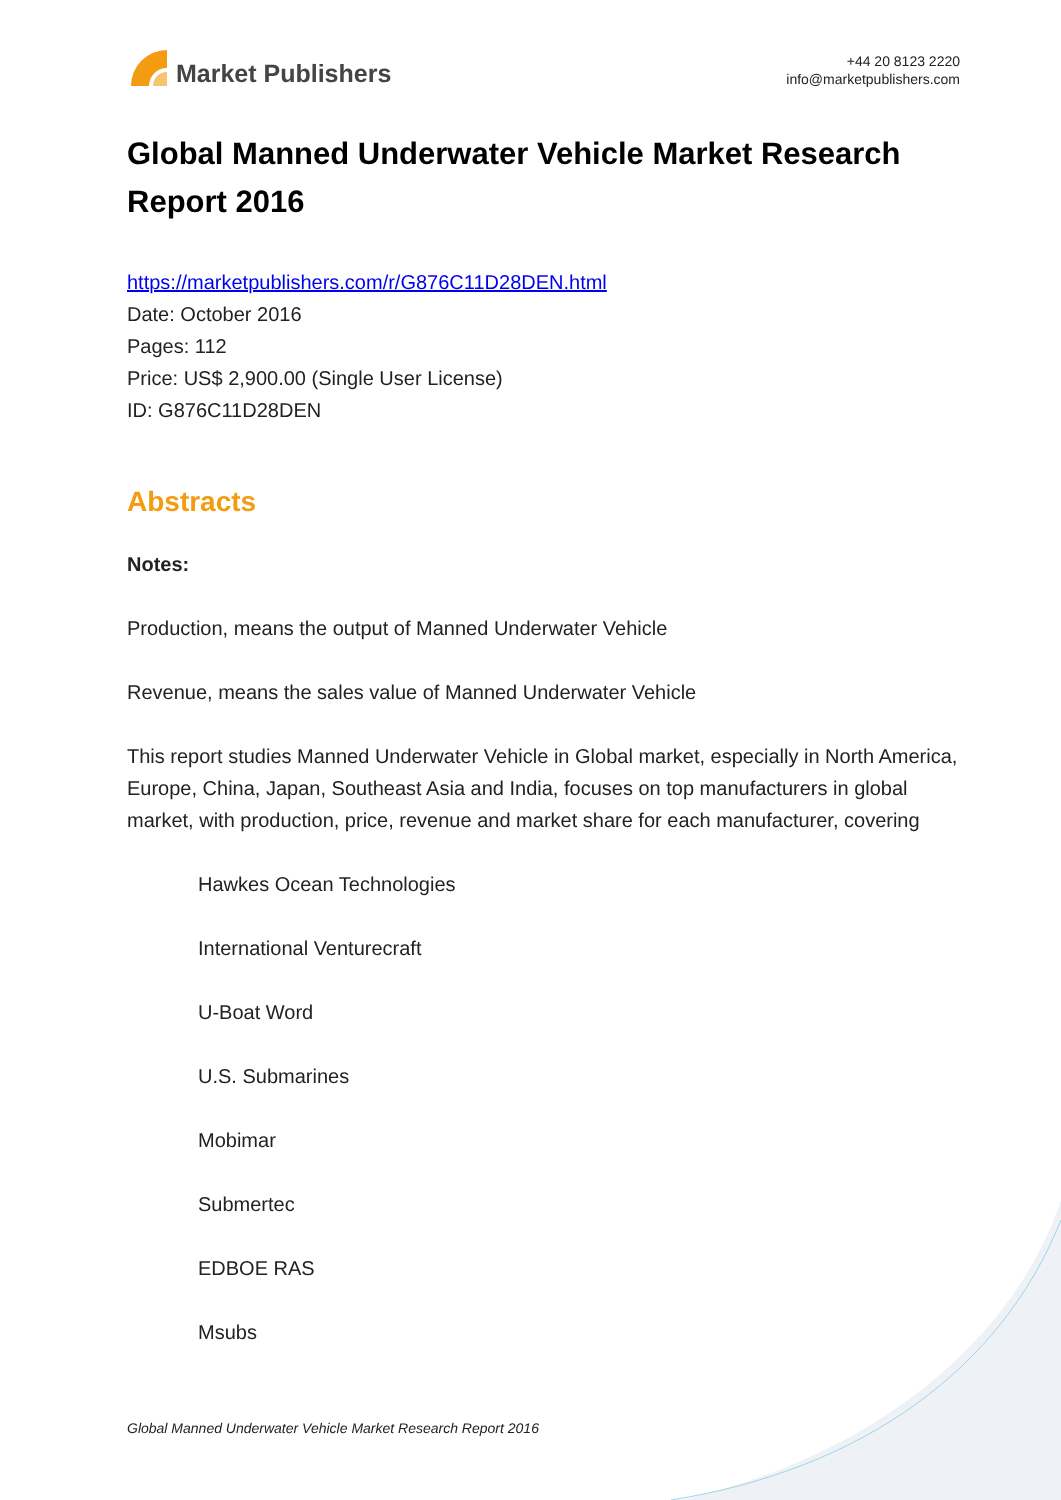Market Publishers
+44 20 8123 2220
info@marketpublishers.com
Global Manned Underwater Vehicle Market Research Report 2016
https://marketpublishers.com/r/G876C11D28DEN.html
Date: October 2016
Pages: 112
Price: US$ 2,900.00 (Single User License)
ID: G876C11D28DEN
Abstracts
Notes:
Production, means the output of Manned Underwater Vehicle
Revenue, means the sales value of Manned Underwater Vehicle
This report studies Manned Underwater Vehicle in Global market, especially in North America, Europe, China, Japan, Southeast Asia and India, focuses on top manufacturers in global market, with production, price, revenue and market share for each manufacturer, covering
Hawkes Ocean Technologies
International Venturecraft
U-Boat Word
U.S. Submarines
Mobimar
Submertec
EDBOE RAS
Msubs
Global Manned Underwater Vehicle Market Research Report 2016